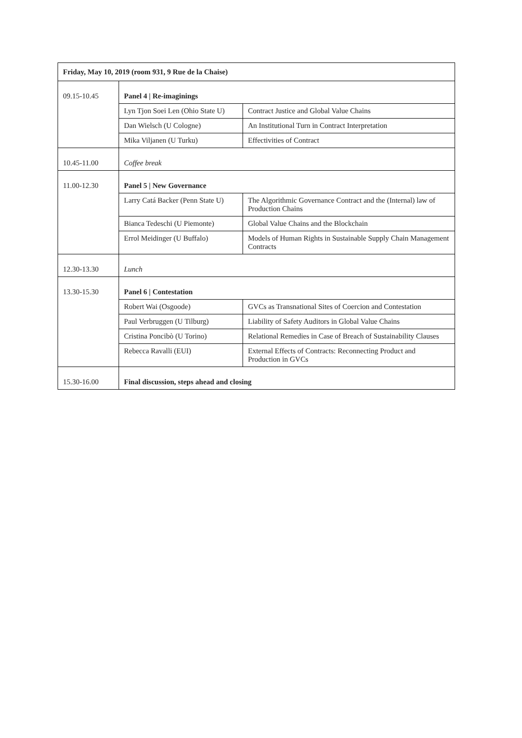| Friday, May 10, 2019 (room 931, 9 Rue de la Chaise) | | |
| --- | --- | --- |
| 09.15-10.45 | Panel 4 / Re-imaginings | |
| | Lyn Tjon Soei Len (Ohio State U) | Contract Justice and Global Value Chains |
| | Dan Wielsch (U Cologne) | An Institutional Turn in Contract Interpretation |
| | Mika Viljanen (U Turku) | Effectivities of Contract |
| 10.45-11.00 | Coffee break | |
| 11.00-12.30 | Panel 5 / New Governance | |
| | Larry Catá Backer (Penn State U) | The Algorithmic Governance Contract and the (Internal) law of Production Chains |
| | Bianca Tedeschi (U Piemonte) | Global Value Chains and the Blockchain |
| | Errol Meidinger (U Buffalo) | Models of Human Rights in Sustainable Supply Chain Management Contracts |
| 12.30-13.30 | Lunch | |
| 13.30-15.30 | Panel 6 / Contestation | |
| | Robert Wai (Osgoode) | GVCs as Transnational Sites of Coercion and Contestation |
| | Paul Verbruggen (U Tilburg) | Liability of Safety Auditors in Global Value Chains |
| | Cristina Poncibò (U Torino) | Relational Remedies in Case of Breach of Sustainability Clauses |
| | Rebecca Ravalli (EUI) | External Effects of Contracts: Reconnecting Product and Production in GVCs |
| 15.30-16.00 | Final discussion, steps ahead and closing | |